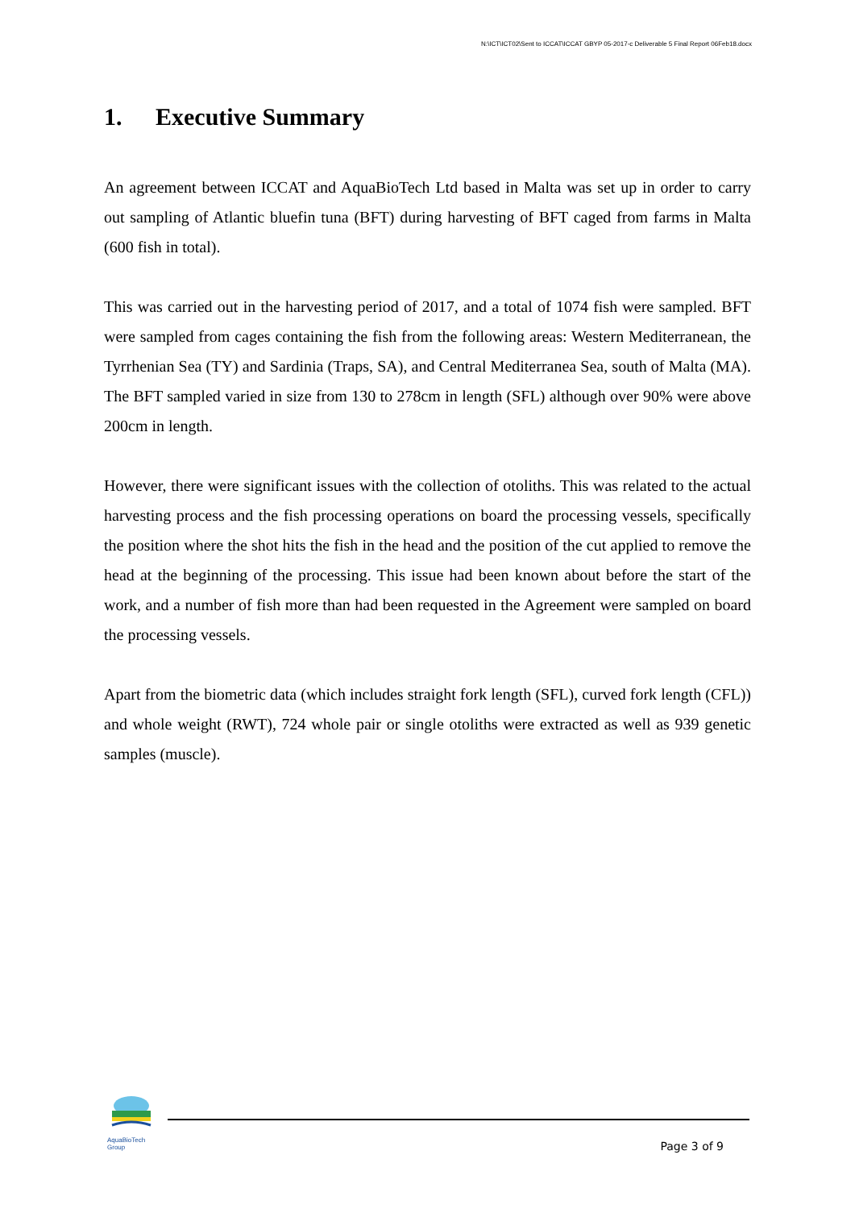N:\ICT\ICT02\Sent to ICCAT\ICCAT GBYP 05-2017-c Deliverable 5 Final Report 06Feb18.docx
1. Executive Summary
An agreement between ICCAT and AquaBioTech Ltd based in Malta was set up in order to carry out sampling of Atlantic bluefin tuna (BFT) during harvesting of BFT caged from farms in Malta (600 fish in total).
This was carried out in the harvesting period of 2017, and a total of 1074 fish were sampled. BFT were sampled from cages containing the fish from the following areas: Western Mediterranean, the Tyrrhenian Sea (TY) and Sardinia (Traps, SA), and Central Mediterranea Sea, south of Malta (MA). The BFT sampled varied in size from 130 to 278cm in length (SFL) although over 90% were above 200cm in length.
However, there were significant issues with the collection of otoliths. This was related to the actual harvesting process and the fish processing operations on board the processing vessels, specifically the position where the shot hits the fish in the head and the position of the cut applied to remove the head at the beginning of the processing. This issue had been known about before the start of the work, and a number of fish more than had been requested in the Agreement were sampled on board the processing vessels.
Apart from the biometric data (which includes straight fork length (SFL), curved fork length (CFL)) and whole weight (RWT), 724 whole pair or single otoliths were extracted as well as 939 genetic samples (muscle).
AquaBioTech Group
Page 3 of 9